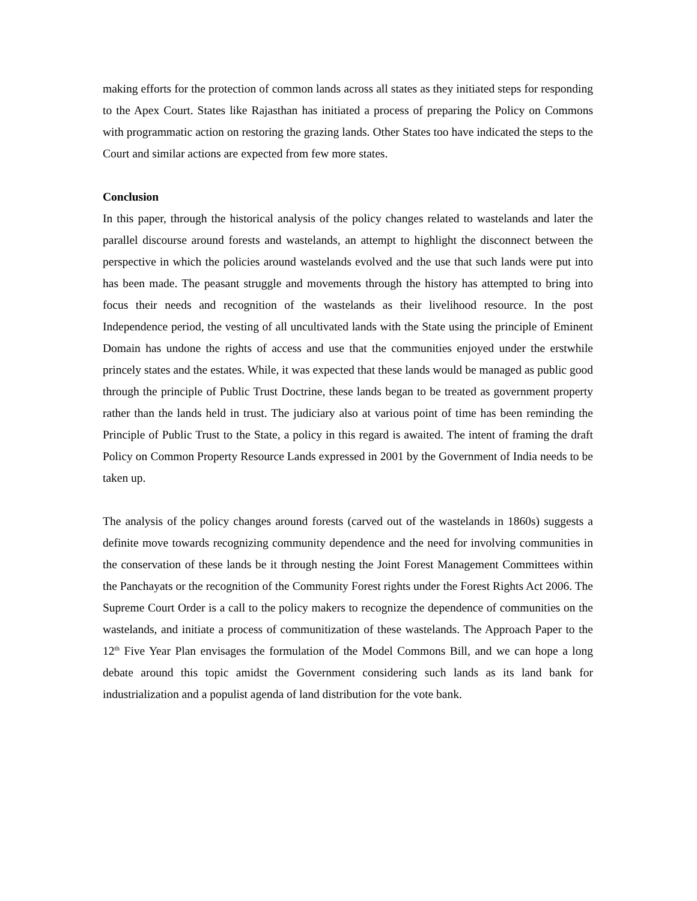making efforts for the protection of common lands across all states as they initiated steps for responding to the Apex Court. States like Rajasthan has initiated a process of preparing the Policy on Commons with programmatic action on restoring the grazing lands. Other States too have indicated the steps to the Court and similar actions are expected from few more states.
Conclusion
In this paper, through the historical analysis of the policy changes related to wastelands and later the parallel discourse around forests and wastelands, an attempt to highlight the disconnect between the perspective in which the policies around wastelands evolved and the use that such lands were put into has been made. The peasant struggle and movements through the history has attempted to bring into focus their needs and recognition of the wastelands as their livelihood resource. In the post Independence period, the vesting of all uncultivated lands with the State using the principle of Eminent Domain has undone the rights of access and use that the communities enjoyed under the erstwhile princely states and the estates. While, it was expected that these lands would be managed as public good through the principle of Public Trust Doctrine, these lands began to be treated as government property rather than the lands held in trust. The judiciary also at various point of time has been reminding the Principle of Public Trust to the State, a policy in this regard is awaited. The intent of framing the draft Policy on Common Property Resource Lands expressed in 2001 by the Government of India needs to be taken up.
The analysis of the policy changes around forests (carved out of the wastelands in 1860s) suggests a definite move towards recognizing community dependence and the need for involving communities in the conservation of these lands be it through nesting the Joint Forest Management Committees within the Panchayats or the recognition of the Community Forest rights under the Forest Rights Act 2006. The Supreme Court Order is a call to the policy makers to recognize the dependence of communities on the wastelands, and initiate a process of communitization of these wastelands. The Approach Paper to the 12<sup>th</sup> Five Year Plan envisages the formulation of the Model Commons Bill, and we can hope a long debate around this topic amidst the Government considering such lands as its land bank for industrialization and a populist agenda of land distribution for the vote bank.